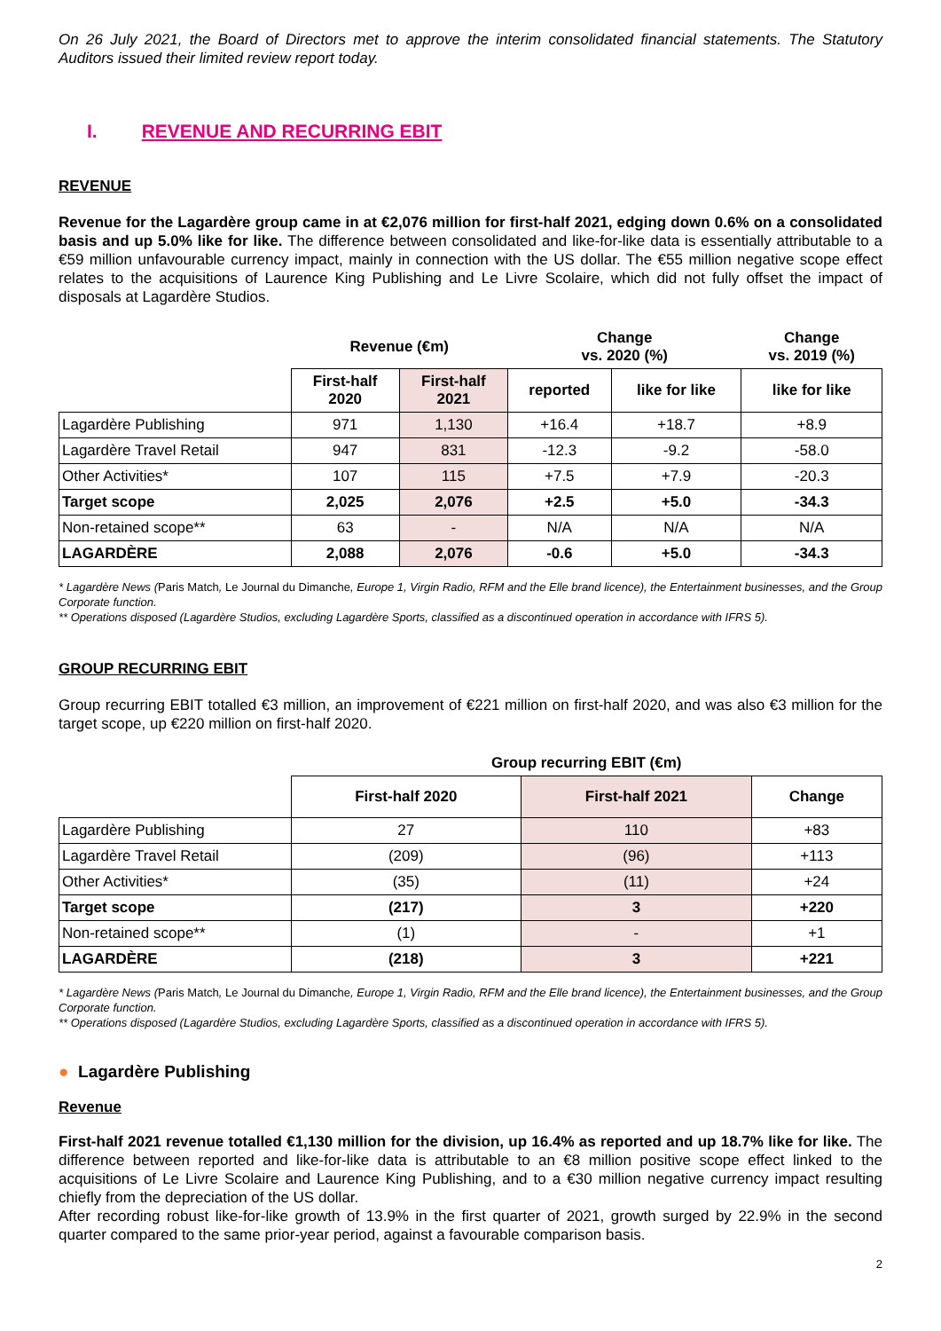On 26 July 2021, the Board of Directors met to approve the interim consolidated financial statements. The Statutory Auditors issued their limited review report today.
I. REVENUE AND RECURRING EBIT
REVENUE
Revenue for the Lagardère group came in at €2,076 million for first-half 2021, edging down 0.6% on a consolidated basis and up 5.0% like for like. The difference between consolidated and like-for-like data is essentially attributable to a €59 million unfavourable currency impact, mainly in connection with the US dollar. The €55 million negative scope effect relates to the acquisitions of Laurence King Publishing and Le Livre Scolaire, which did not fully offset the impact of disposals at Lagardère Studios.
| | Revenue (€m) | | Change vs. 2020 (%) | | Change vs. 2019 (%) |
| --- | --- | --- | --- | --- | --- |
| | First-half 2020 | First-half 2021 | reported | like for like | like for like |
| Lagardère Publishing | 971 | 1,130 | +16.4 | +18.7 | +8.9 |
| Lagardère Travel Retail | 947 | 831 | -12.3 | -9.2 | -58.0 |
| Other Activities* | 107 | 115 | +7.5 | +7.9 | -20.3 |
| Target scope | 2,025 | 2,076 | +2.5 | +5.0 | -34.3 |
| Non-retained scope** | 63 | - | N/A | N/A | N/A |
| LAGARDÈRE | 2,088 | 2,076 | -0.6 | +5.0 | -34.3 |
* Lagardère News (Paris Match, Le Journal du Dimanche, Europe 1, Virgin Radio, RFM and the Elle brand licence), the Entertainment businesses, and the Group Corporate function.
** Operations disposed (Lagardère Studios, excluding Lagardère Sports, classified as a discontinued operation in accordance with IFRS 5).
GROUP RECURRING EBIT
Group recurring EBIT totalled €3 million, an improvement of €221 million on first-half 2020, and was also €3 million for the target scope, up €220 million on first-half 2020.
| | Group recurring EBIT (€m) | | |
| --- | --- | --- | --- |
| | First-half 2020 | First-half 2021 | Change |
| Lagardère Publishing | 27 | 110 | +83 |
| Lagardère Travel Retail | (209) | (96) | +113 |
| Other Activities* | (35) | (11) | +24 |
| Target scope | (217) | 3 | +220 |
| Non-retained scope** | (1) | - | +1 |
| LAGARDÈRE | (218) | 3 | +221 |
* Lagardère News (Paris Match, Le Journal du Dimanche, Europe 1, Virgin Radio, RFM and the Elle brand licence), the Entertainment businesses, and the Group Corporate function.
** Operations disposed (Lagardère Studios, excluding Lagardère Sports, classified as a discontinued operation in accordance with IFRS 5).
● Lagardère Publishing
Revenue
First-half 2021 revenue totalled €1,130 million for the division, up 16.4% as reported and up 18.7% like for like. The difference between reported and like-for-like data is attributable to an €8 million positive scope effect linked to the acquisitions of Le Livre Scolaire and Laurence King Publishing, and to a €30 million negative currency impact resulting chiefly from the depreciation of the US dollar.
After recording robust like-for-like growth of 13.9% in the first quarter of 2021, growth surged by 22.9% in the second quarter compared to the same prior-year period, against a favourable comparison basis.
2